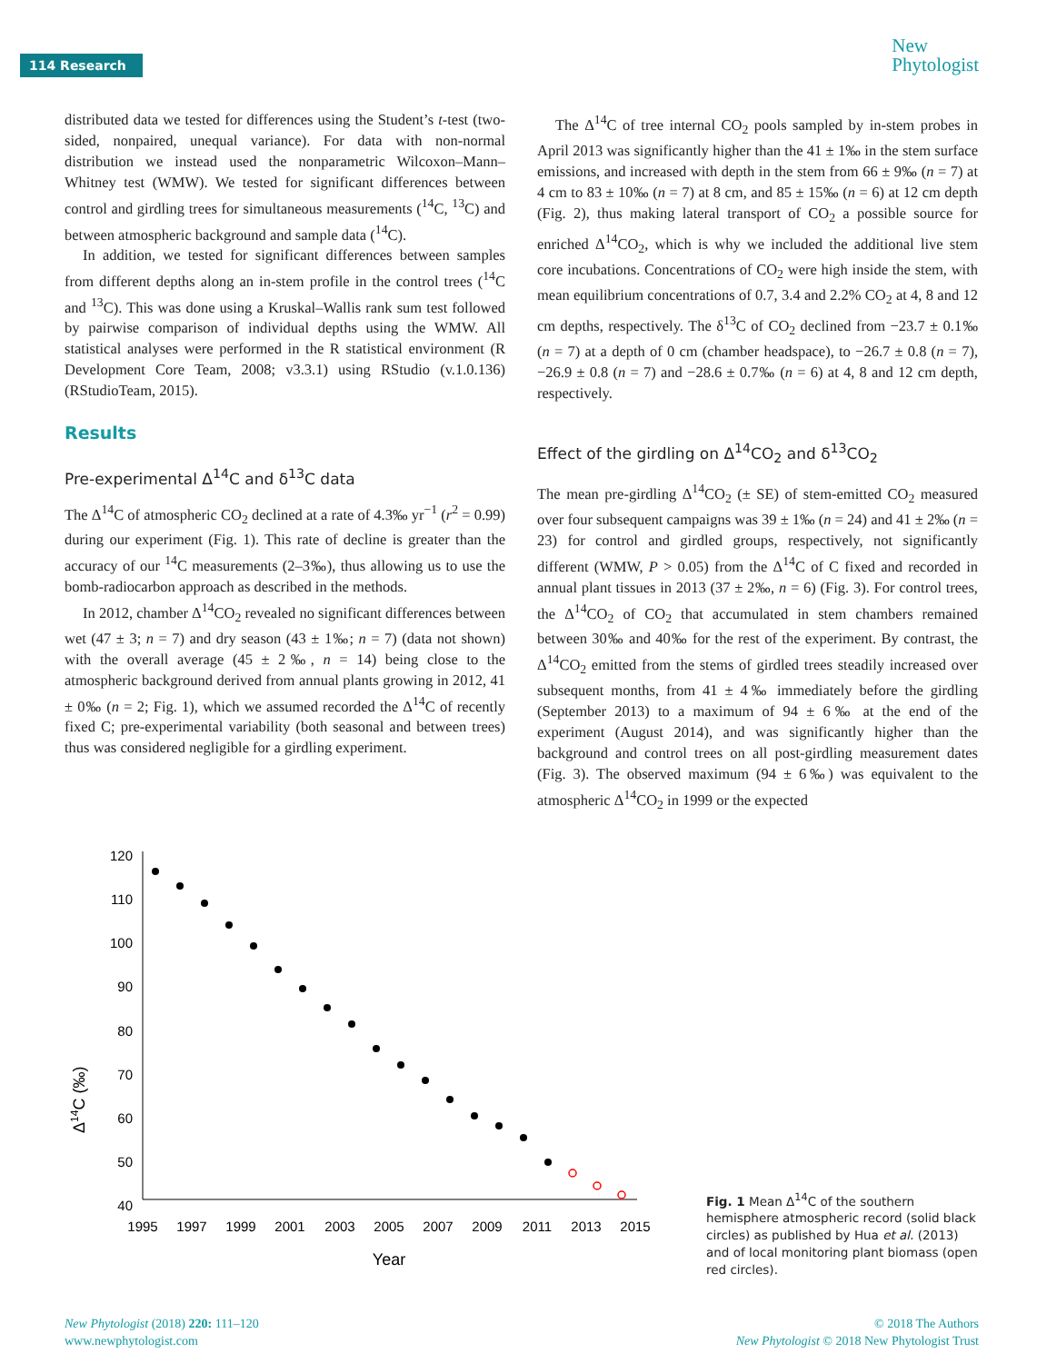114 Research
New
Phytologist
distributed data we tested for differences using the Student’s t-test (two-sided, nonpaired, unequal variance). For data with non-normal distribution we instead used the nonparametric Wilcoxon–Mann–Whitney test (WMW). We tested for significant differences between control and girdling trees for simultaneous measurements (<sup>14</sup>C, <sup>13</sup>C) and between atmospheric background and sample data (<sup>14</sup>C).
In addition, we tested for significant differences between samples from different depths along an in-stem profile in the control trees (<sup>14</sup>C and <sup>13</sup>C). This was done using a Kruskal–Wallis rank sum test followed by pairwise comparison of individual depths using the WMW. All statistical analyses were performed in the R statistical environment (R Development Core Team, 2008; v3.3.1) using RStudio (v.1.0.136) (RStudioTeam, 2015).
Results
Pre-experimental Δ<sup>14</sup>C and δ<sup>13</sup>C data
The Δ<sup>14</sup>C of atmospheric CO<sub>2</sub> declined at a rate of 4.3‰ yr<sup>−1</sup> (r<sup>2</sup> = 0.99) during our experiment (Fig. 1). This rate of decline is greater than the accuracy of our <sup>14</sup>C measurements (2–3‰), thus allowing us to use the bomb-radiocarbon approach as described in the methods.
In 2012, chamber Δ<sup>14</sup>CO<sub>2</sub> revealed no significant differences between wet (47 ± 3; n = 7) and dry season (43 ± 1‰; n = 7) (data not shown) with the overall average (45 ± 2‰, n = 14) being close to the atmospheric background derived from annual plants growing in 2012, 41 ± 0‰ (n = 2; Fig. 1), which we assumed recorded the Δ<sup>14</sup>C of recently fixed C; pre-experimental variability (both seasonal and between trees) thus was considered negligible for a girdling experiment.
The Δ<sup>14</sup>C of tree internal CO<sub>2</sub> pools sampled by in-stem probes in April 2013 was significantly higher than the 41 ± 1‰ in the stem surface emissions, and increased with depth in the stem from 66 ± 9‰ (n = 7) at 4 cm to 83 ± 10‰ (n = 7) at 8 cm, and 85 ± 15‰ (n = 6) at 12 cm depth (Fig. 2), thus making lateral transport of CO<sub>2</sub> a possible source for enriched Δ<sup>14</sup>CO<sub>2</sub>, which is why we included the additional live stem core incubations. Concentrations of CO<sub>2</sub> were high inside the stem, with mean equilibrium concentrations of 0.7, 3.4 and 2.2% CO<sub>2</sub> at 4, 8 and 12 cm depths, respectively. The δ<sup>13</sup>C of CO<sub>2</sub> declined from −23.7 ± 0.1‰ (n = 7) at a depth of 0 cm (chamber headspace), to −26.7 ± 0.8 (n = 7), −26.9 ± 0.8 (n = 7) and −28.6 ± 0.7‰ (n = 6) at 4, 8 and 12 cm depth, respectively.
Effect of the girdling on Δ<sup>14</sup>CO<sub>2</sub> and δ<sup>13</sup>CO<sub>2</sub>
The mean pre-girdling Δ<sup>14</sup>CO<sub>2</sub> (± SE) of stem-emitted CO<sub>2</sub> measured over four subsequent campaigns was 39 ± 1‰ (n = 24) and 41 ± 2‰ (n = 23) for control and girdled groups, respectively, not significantly different (WMW, P > 0.05) from the Δ<sup>14</sup>C of C fixed and recorded in annual plant tissues in 2013 (37 ± 2‰, n = 6) (Fig. 3). For control trees, the Δ<sup>14</sup>CO<sub>2</sub> of CO<sub>2</sub> that accumulated in stem chambers remained between 30‰ and 40‰ for the rest of the experiment. By contrast, the Δ<sup>14</sup>CO<sub>2</sub> emitted from the stems of girdled trees steadily increased over subsequent months, from 41 ± 4‰ immediately before the girdling (September 2013) to a maximum of 94 ± 6‰ at the end of the experiment (August 2014), and was significantly higher than the background and control trees on all post-girdling measurement dates (Fig. 3). The observed maximum (94 ± 6‰) was equivalent to the atmospheric Δ<sup>14</sup>CO<sub>2</sub> in 1999 or the expected
Δ14C (‰)
120
110
100
90
80
70
60
50
40
1995
1997
1999
2001
2003
2005
2007
2009
2011
2013
2015
Year
Fig. 1 Mean Δ<sup>14</sup>C of the southern hemisphere atmospheric record (solid black circles) as published by Hua et al. (2013) and of local monitoring plant biomass (open red circles).
New Phytologist (2018) 220: 111–120
www.newphytologist.com
© 2018 The Authors
New Phytologist © 2018 New Phytologist Trust